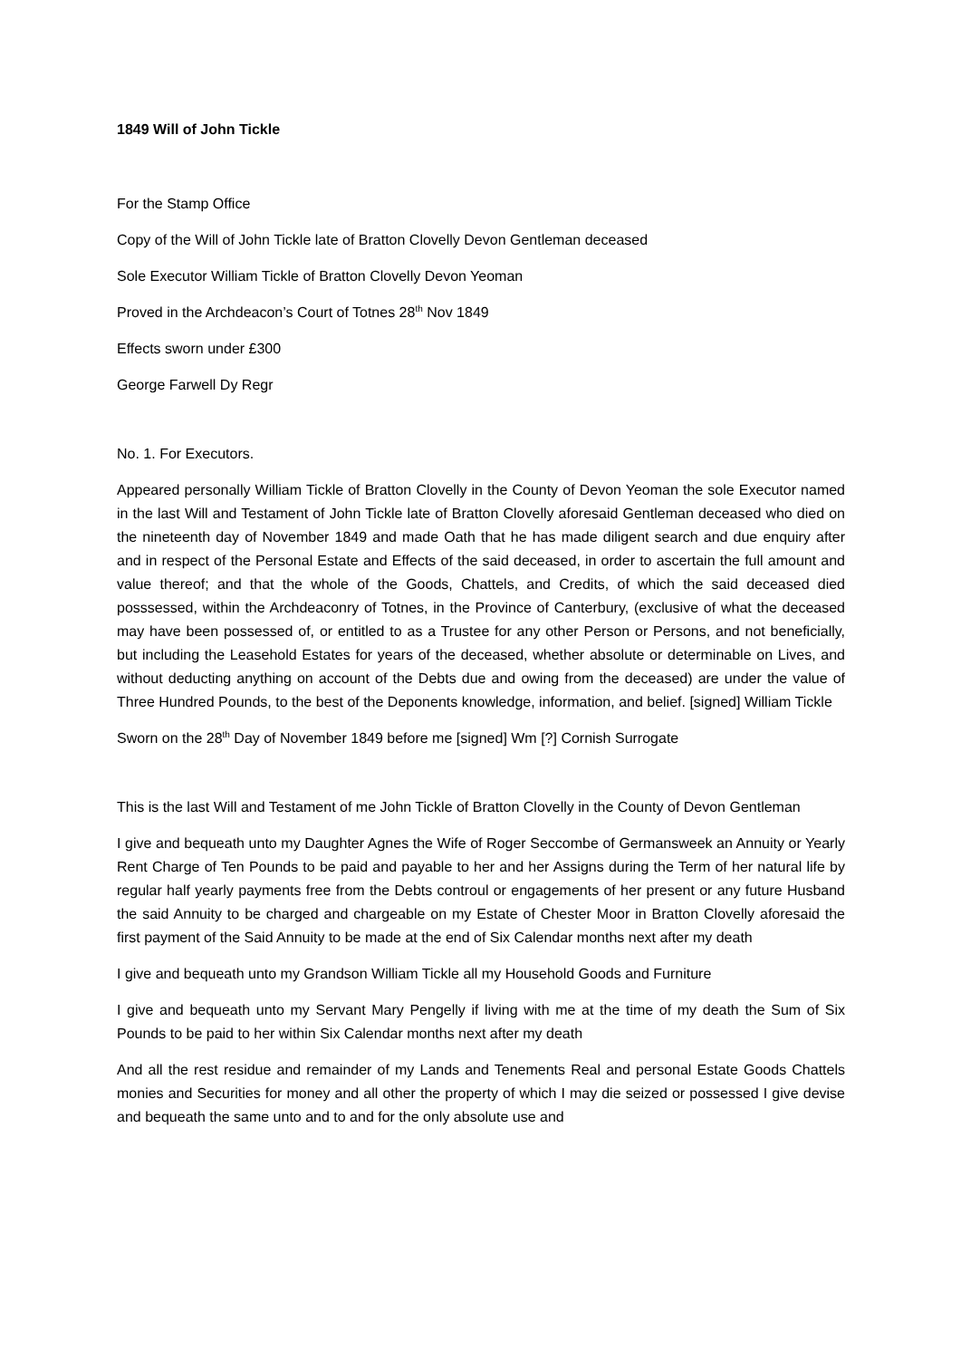1849 Will of John Tickle
For the Stamp Office
Copy of the Will of John Tickle late of Bratton Clovelly Devon Gentleman deceased
Sole Executor William Tickle of Bratton Clovelly Devon Yeoman
Proved in the Archdeacon’s Court of Totnes 28<sup>th</sup> Nov 1849
Effects sworn under £300
George Farwell Dy Regr
No. 1. For Executors.
Appeared personally William Tickle of Bratton Clovelly in the County of Devon Yeoman the sole Executor named in the last Will and Testament of John Tickle late of Bratton Clovelly aforesaid Gentleman deceased who died on the nineteenth day of November 1849 and made Oath that he has made diligent search and due enquiry after and in respect of the Personal Estate and Effects of the said deceased, in order to ascertain the full amount and value thereof; and that the whole of the Goods, Chattels, and Credits, of which the said deceased died posssessed, within the Archdeaconry of Totnes, in the Province of Canterbury, (exclusive of what the deceased may have been possessed of, or entitled to as a Trustee for any other Person or Persons, and not beneficially, but including the Leasehold Estates for years of the deceased, whether absolute or determinable on Lives, and without deducting anything on account of the Debts due and owing from the deceased) are under the value of Three Hundred Pounds, to the best of the Deponents knowledge, information, and belief. [signed] William Tickle
Sworn on the 28<sup>th</sup> Day of November 1849 before me [signed] Wm [?] Cornish Surrogate
This is the last Will and Testament of me John Tickle of Bratton Clovelly in the County of Devon Gentleman
I give and bequeath unto my Daughter Agnes the Wife of Roger Seccombe of Germansweek an Annuity or Yearly Rent Charge of Ten Pounds to be paid and payable to her and her Assigns during the Term of her natural life by regular half yearly payments free from the Debts controul or engagements of her present or any future Husband the said Annuity to be charged and chargeable on my Estate of Chester Moor in Bratton Clovelly aforesaid the first payment of the Said Annuity to be made at the end of Six Calendar months next after my death
I give and bequeath unto my Grandson William Tickle all my Household Goods and Furniture
I give and bequeath unto my Servant Mary Pengelly if living with me at the time of my death the Sum of Six Pounds to be paid to her within Six Calendar months next after my death
And all the rest residue and remainder of my Lands and Tenements Real and personal Estate Goods Chattels monies and Securities for money and all other the property of which I may die seized or possessed I give devise and bequeath the same unto and to and for the only absolute use and